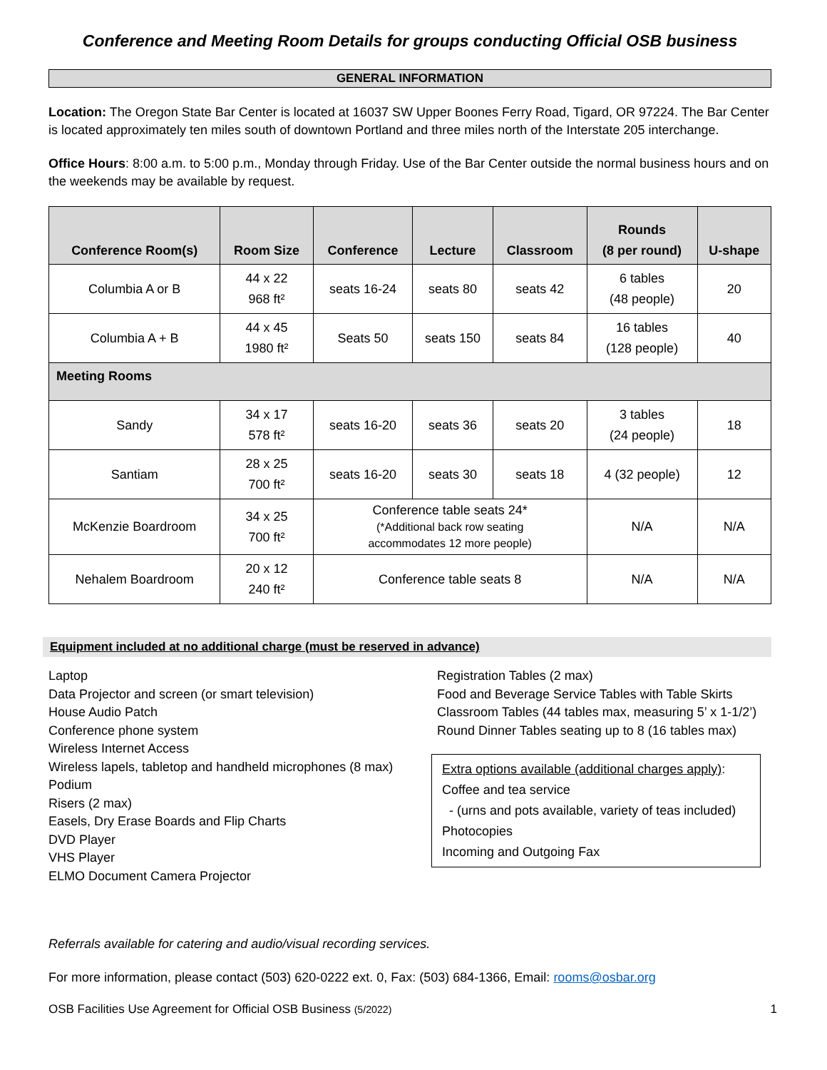Conference and Meeting Room Details for groups conducting Official OSB business
GENERAL INFORMATION
Location: The Oregon State Bar Center is located at 16037 SW Upper Boones Ferry Road, Tigard, OR 97224. The Bar Center is located approximately ten miles south of downtown Portland and three miles north of the Interstate 205 interchange.
Office Hours: 8:00 a.m. to 5:00 p.m., Monday through Friday. Use of the Bar Center outside the normal business hours and on the weekends may be available by request.
| Conference Room(s) | Room Size | Conference | Lecture | Classroom | Rounds (8 per round) | U-shape |
| --- | --- | --- | --- | --- | --- | --- |
| Columbia A or B | 44 x 22 968 ft² | seats 16-24 | seats 80 | seats 42 | 6 tables (48 people) | 20 |
| Columbia A + B | 44 x 45 1980 ft² | Seats 50 | seats 150 | seats 84 | 16 tables (128 people) | 40 |
| Meeting Rooms | | | | | | |
| Sandy | 34 x 17 578 ft² | seats 16-20 | seats 36 | seats 20 | 3 tables (24 people) | 18 |
| Santiam | 28 x 25 700 ft² | seats 16-20 | seats 30 | seats 18 | 4 (32 people) | 12 |
| McKenzie Boardroom | 34 x 25 700 ft² | Conference table seats 24* (*Additional back row seating accommodates 12 more people) | | | N/A | N/A |
| Nehalem Boardroom | 20 x 12 240 ft² | Conference table seats 8 | | | N/A | N/A |
Equipment included at no additional charge (must be reserved in advance)
Laptop
Data Projector and screen (or smart television)
House Audio Patch
Conference phone system
Wireless Internet Access
Wireless lapels, tabletop and handheld microphones (8 max)
Podium
Risers (2 max)
Easels, Dry Erase Boards and Flip Charts
DVD Player
VHS Player
ELMO Document Camera Projector
Registration Tables (2 max)
Food and Beverage Service Tables with Table Skirts
Classroom Tables (44 tables max, measuring 5’ x 1-1/2’)
Round Dinner Tables seating up to 8 (16 tables max)
Extra options available (additional charges apply):
Coffee and tea service
- (urns and pots available, variety of teas included)
Photocopies
Incoming and Outgoing Fax
Referrals available for catering and audio/visual recording services.
For more information, please contact (503) 620-0222 ext. 0, Fax: (503) 684-1366, Email: rooms@osbar.org
OSB Facilities Use Agreement for Official OSB Business (5/2022) 1